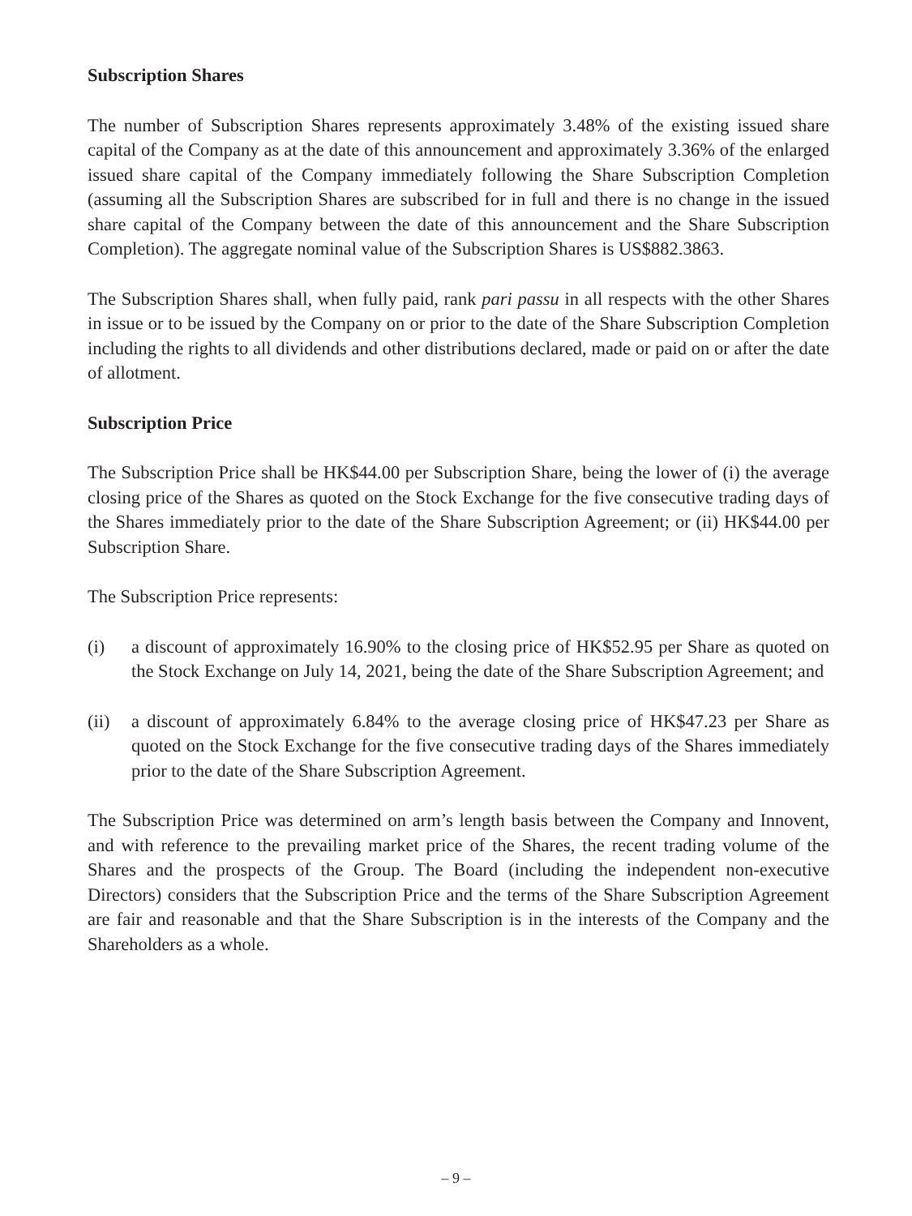Subscription Shares
The number of Subscription Shares represents approximately 3.48% of the existing issued share capital of the Company as at the date of this announcement and approximately 3.36% of the enlarged issued share capital of the Company immediately following the Share Subscription Completion (assuming all the Subscription Shares are subscribed for in full and there is no change in the issued share capital of the Company between the date of this announcement and the Share Subscription Completion). The aggregate nominal value of the Subscription Shares is US$882.3863.
The Subscription Shares shall, when fully paid, rank pari passu in all respects with the other Shares in issue or to be issued by the Company on or prior to the date of the Share Subscription Completion including the rights to all dividends and other distributions declared, made or paid on or after the date of allotment.
Subscription Price
The Subscription Price shall be HK$44.00 per Subscription Share, being the lower of (i) the average closing price of the Shares as quoted on the Stock Exchange for the five consecutive trading days of the Shares immediately prior to the date of the Share Subscription Agreement; or (ii) HK$44.00 per Subscription Share.
The Subscription Price represents:
(i) a discount of approximately 16.90% to the closing price of HK$52.95 per Share as quoted on the Stock Exchange on July 14, 2021, being the date of the Share Subscription Agreement; and
(ii) a discount of approximately 6.84% to the average closing price of HK$47.23 per Share as quoted on the Stock Exchange for the five consecutive trading days of the Shares immediately prior to the date of the Share Subscription Agreement.
The Subscription Price was determined on arm’s length basis between the Company and Innovent, and with reference to the prevailing market price of the Shares, the recent trading volume of the Shares and the prospects of the Group. The Board (including the independent non-executive Directors) considers that the Subscription Price and the terms of the Share Subscription Agreement are fair and reasonable and that the Share Subscription is in the interests of the Company and the Shareholders as a whole.
– 9 –